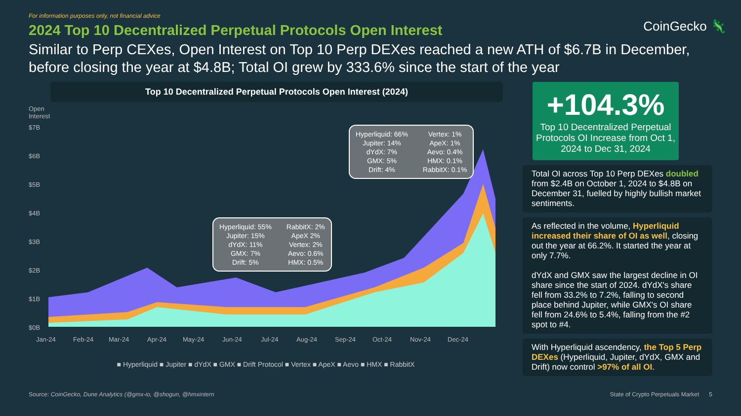For information purposes only, not financial advice
CoinGecko 🦎
2024 Top 10 Decentralized Perpetual Protocols Open Interest
Similar to Perp CEXes, Open Interest on Top 10 Perp DEXes reached a new ATH of $6.7B in December, before closing the year at $4.8B; Total OI grew by 333.6% since the start of the year
Top 10 Decentralized Perpetual Protocols Open Interest (2024)
Open
Interest
$7B
$6B
$5B
$4B
$3B
$2B
$1B
$0B
Jan-24
Feb-24
Mar-24
Apr-24
May-24
Jun-24
Jul-24
Aug-24
Sep-24
Oct-24
Nov-24
Dec-24
Hyperliquid: 55%
Jupiter: 15%
dYdX: 11%
GMX: 7%
Drift: 5%
RabbitX: 2%
ApeX 2%
Vertex: 2%
Aevo: 0.6%
HMX: 0.5%
Hyperliquid: 66%
Jupiter: 14%
dYdX: 7%
GMX: 5%
Drift: 4%
Vertex: 1%
ApeX: 1%
Aevo: 0.4%
HMX: 0.1%
RabbitX: 0.1%
■ Hyperliquid ■ Jupiter ■ dYdX ■ GMX ■ Drift Protocol ■ Vertex ■ ApeX ■ Aevo ■ HMX ■ RabbitX
+104.3%
Top 10 Decentralized Perpetual Protocols OI Increase from Oct 1, 2024 to Dec 31, 2024
Total OI across Top 10 Perp DEXes doubled from $2.4B on October 1, 2024 to $4.8B on December 31, fuelled by highly bullish market sentiments.
As reflected in the volume, Hyperliquid increased their share of OI as well, closing out the year at 66.2%. It started the year at only 7.7%.
dYdX and GMX saw the largest decline in OI share since the start of 2024. dYdX's share fell from 33.2% to 7.2%, falling to second place behind Jupiter, while GMX's OI share fell from 24.6% to 5.4%, falling from the #2 spot to #4.
With Hyperliquid ascendency, the Top 5 Perp DEXes (Hyperliquid, Jupiter, dYdX, GMX and Drift) now control >97% of all OI.
Source: CoinGecko, Dune Analytics (@gmx-io, @shogun, @hmxintern State of Crypto Perpetuals Market 5